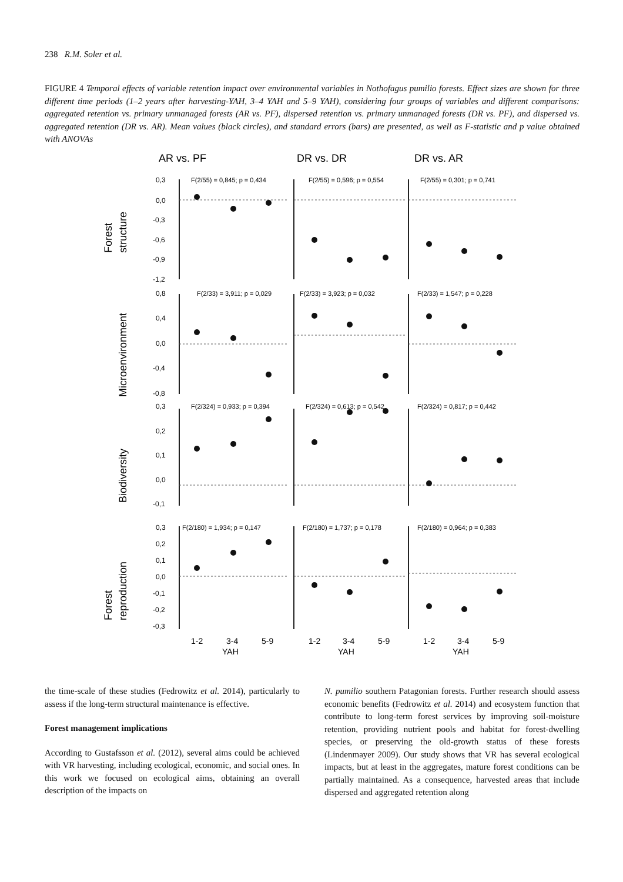238 R.M. Soler et al.
FIGURE 4 Temporal effects of variable retention impact over environmental variables in Nothofagus pumilio forests. Effect sizes are shown for three different time periods (1–2 years after harvesting-YAH, 3–4 YAH and 5–9 YAH), considering four groups of variables and different comparisons: aggregated retention vs. primary unmanaged forests (AR vs. PF), dispersed retention vs. primary unmanaged forests (DR vs. PF), and dispersed vs. aggregated retention (DR vs. AR). Mean values (black circles), and standard errors (bars) are presented, as well as F-statistic and p value obtained with ANOVAs
AR vs. PF
DR vs. DR
DR vs. AR
Forest
structure
Microenvironment
Biodiversity
Forest
reproduction
0,3
0,0
-0,3
-0,6
-0,9
-1,2
0,8
0,4
0,0
-0,4
-0,8
0,3
0,2
0,1
0,0
-0,1
0,3
0,2
0,1
0,0
-0,1
-0,2
-0,3
F(2/55) = 0,845; p = 0,434
F(2/55) = 0,596; p = 0,554
F(2/55) = 0,301; p = 0,741
F(2/33) = 3,911; p = 0,029
F(2/33) = 3,923; p = 0,032
F(2/33) = 1,547; p = 0,228
F(2/324) = 0,933; p = 0,394
F(2/324) = 0,613; p = 0,542
F(2/324) = 0,817; p = 0,442
F(2/180) = 1,934; p = 0,147
F(2/180) = 1,737; p = 0,178
F(2/180) = 0,964; p = 0,383
1-2
3-4
5-9
YAH
1-2
3-4
5-9
YAH
1-2
3-4
5-9
YAH
the time-scale of these studies (Fedrowitz et al. 2014), particularly to assess if the long-term structural maintenance is effective.
Forest management implications
According to Gustafsson et al. (2012), several aims could be achieved with VR harvesting, including ecological, economic, and social ones. In this work we focused on ecological aims, obtaining an overall description of the impacts on
N. pumilio southern Patagonian forests. Further research should assess economic benefits (Fedrowitz et al. 2014) and ecosystem function that contribute to long-term forest services by improving soil-moisture retention, providing nutrient pools and habitat for forest-dwelling species, or preserving the old-growth status of these forests (Lindenmayer 2009). Our study shows that VR has several ecological impacts, but at least in the aggregates, mature forest conditions can be partially maintained. As a consequence, harvested areas that include dispersed and aggregated retention along